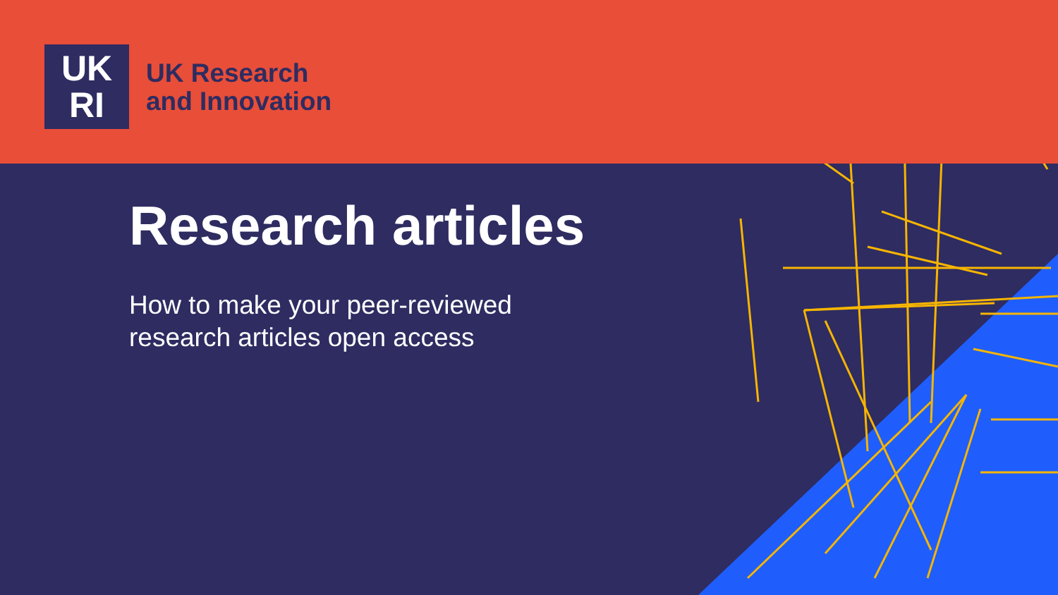UK
RI
UK Research
and Innovation
Research articles
How to make your peer-reviewed
research articles open access